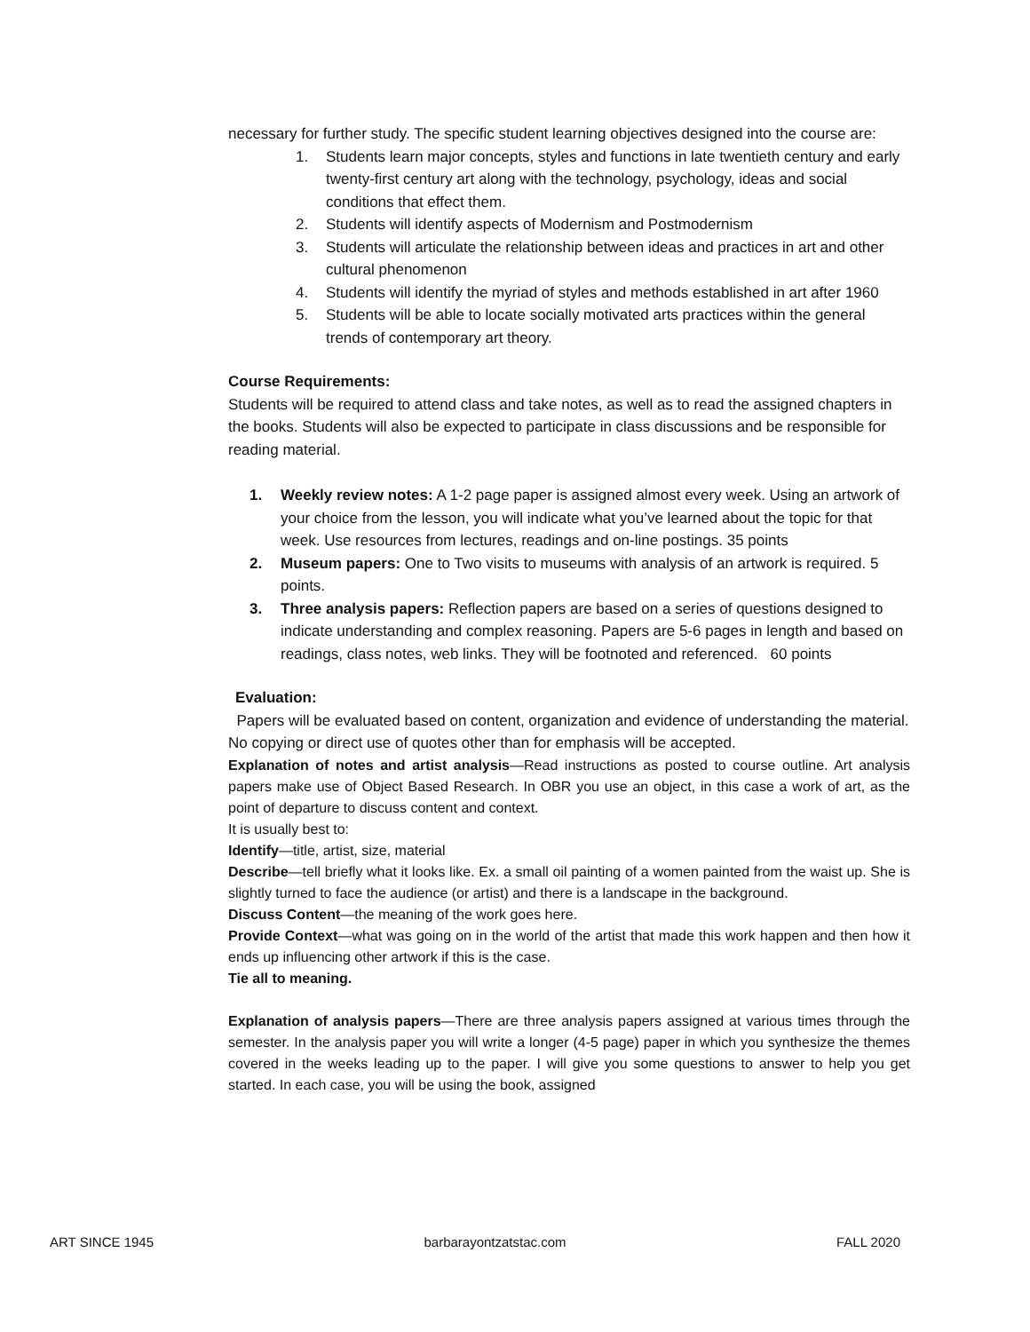necessary for further study. The specific student learning objectives designed into the course are:
1. Students learn major concepts, styles and functions in late twentieth century and early twenty-first century art along with the technology, psychology, ideas and social conditions that effect them.
2. Students will identify aspects of Modernism and Postmodernism
3. Students will articulate the relationship between ideas and practices in art and other cultural phenomenon
4. Students will identify the myriad of styles and methods established in art after 1960
5. Students will be able to locate socially motivated arts practices within the general trends of contemporary art theory.
Course Requirements:
Students will be required to attend class and take notes, as well as to read the assigned chapters in the books. Students will also be expected to participate in class discussions and be responsible for reading material.
1. Weekly review notes: A 1-2 page paper is assigned almost every week. Using an artwork of your choice from the lesson, you will indicate what you’ve learned about the topic for that week. Use resources from lectures, readings and on-line postings. 35 points
2. Museum papers: One to Two visits to museums with analysis of an artwork is required. 5 points.
3. Three analysis papers: Reflection papers are based on a series of questions designed to indicate understanding and complex reasoning. Papers are 5-6 pages in length and based on readings, class notes, web links. They will be footnoted and referenced. 60 points
Evaluation:
Papers will be evaluated based on content, organization and evidence of understanding the material. No copying or direct use of quotes other than for emphasis will be accepted.
Explanation of notes and artist analysis—Read instructions as posted to course outline. Art analysis papers make use of Object Based Research. In OBR you use an object, in this case a work of art, as the point of departure to discuss content and context.
It is usually best to:
Identify—title, artist, size, material
Describe—tell briefly what it looks like. Ex. a small oil painting of a women painted from the waist up. She is slightly turned to face the audience (or artist) and there is a landscape in the background.
Discuss Content—the meaning of the work goes here.
Provide Context—what was going on in the world of the artist that made this work happen and then how it ends up influencing other artwork if this is the case.
Tie all to meaning.
Explanation of analysis papers—There are three analysis papers assigned at various times through the semester. In the analysis paper you will write a longer (4-5 page) paper in which you synthesize the themes covered in the weeks leading up to the paper. I will give you some questions to answer to help you get started. In each case, you will be using the book, assigned
ART SINCE 1945 barbarayontzatstac.com FALL 2020